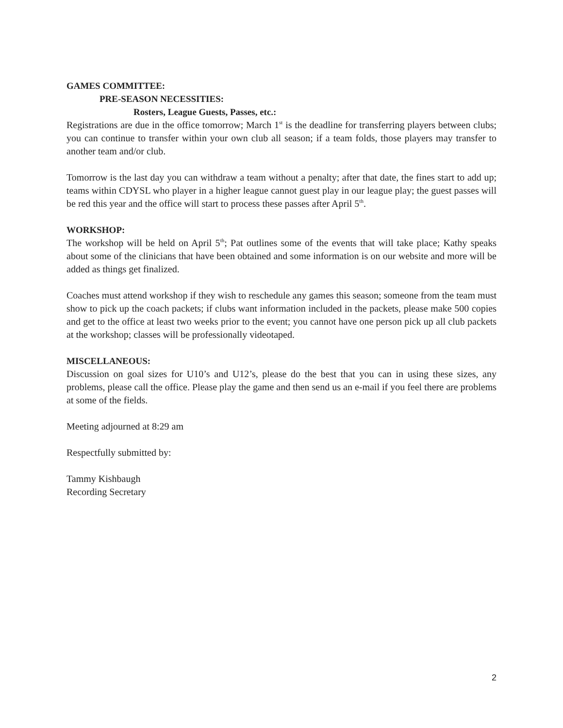GAMES COMMITTEE:
PRE-SEASON NECESSITIES:
Rosters, League Guests, Passes, etc.:
Registrations are due in the office tomorrow; March 1<sup>st</sup> is the deadline for transferring players between clubs; you can continue to transfer within your own club all season; if a team folds, those players may transfer to another team and/or club.
Tomorrow is the last day you can withdraw a team without a penalty; after that date, the fines start to add up; teams within CDYSL who player in a higher league cannot guest play in our league play; the guest passes will be red this year and the office will start to process these passes after April 5<sup>th</sup>.
WORKSHOP:
The workshop will be held on April 5<sup>th</sup>; Pat outlines some of the events that will take place; Kathy speaks about some of the clinicians that have been obtained and some information is on our website and more will be added as things get finalized.
Coaches must attend workshop if they wish to reschedule any games this season; someone from the team must show to pick up the coach packets; if clubs want information included in the packets, please make 500 copies and get to the office at least two weeks prior to the event; you cannot have one person pick up all club packets at the workshop; classes will be professionally videotaped.
MISCELLANEOUS:
Discussion on goal sizes for U10’s and U12’s, please do the best that you can in using these sizes, any problems, please call the office. Please play the game and then send us an e-mail if you feel there are problems at some of the fields.
Meeting adjourned at 8:29 am
Respectfully submitted by:
Tammy Kishbaugh
Recording Secretary
2